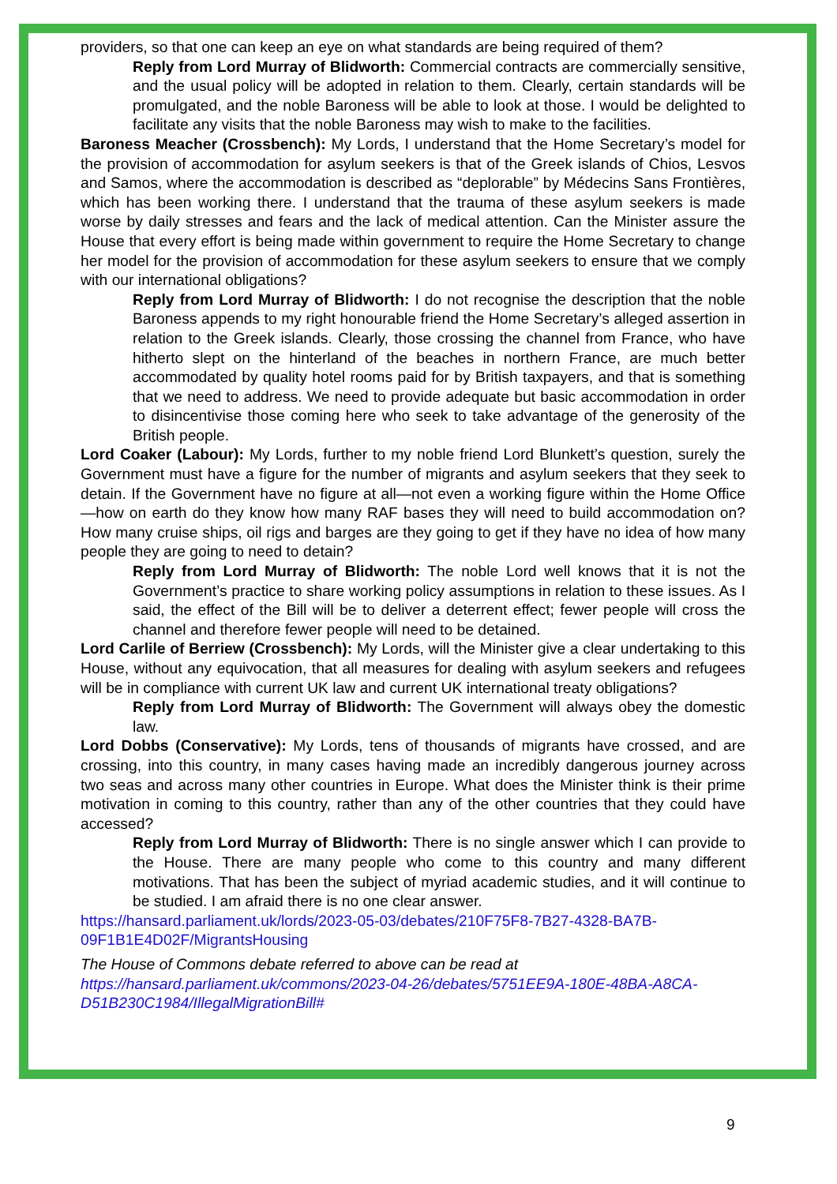providers, so that one can keep an eye on what standards are being required of them?
Reply from Lord Murray of Blidworth: Commercial contracts are commercially sensitive, and the usual policy will be adopted in relation to them. Clearly, certain standards will be promulgated, and the noble Baroness will be able to look at those. I would be delighted to facilitate any visits that the noble Baroness may wish to make to the facilities.
Baroness Meacher (Crossbench): My Lords, I understand that the Home Secretary’s model for the provision of accommodation for asylum seekers is that of the Greek islands of Chios, Lesvos and Samos, where the accommodation is described as “deplorable” by Médecins Sans Frontières, which has been working there. I understand that the trauma of these asylum seekers is made worse by daily stresses and fears and the lack of medical attention. Can the Minister assure the House that every effort is being made within government to require the Home Secretary to change her model for the provision of accommodation for these asylum seekers to ensure that we comply with our international obligations?
Reply from Lord Murray of Blidworth: I do not recognise the description that the noble Baroness appends to my right honourable friend the Home Secretary’s alleged assertion in relation to the Greek islands. Clearly, those crossing the channel from France, who have hitherto slept on the hinterland of the beaches in northern France, are much better accommodated by quality hotel rooms paid for by British taxpayers, and that is something that we need to address. We need to provide adequate but basic accommodation in order to disincentivise those coming here who seek to take advantage of the generosity of the British people.
Lord Coaker (Labour): My Lords, further to my noble friend Lord Blunkett’s question, surely the Government must have a figure for the number of migrants and asylum seekers that they seek to detain. If the Government have no figure at all—not even a working figure within the Home Office—how on earth do they know how many RAF bases they will need to build accommodation on? How many cruise ships, oil rigs and barges are they going to get if they have no idea of how many people they are going to need to detain?
Reply from Lord Murray of Blidworth: The noble Lord well knows that it is not the Government’s practice to share working policy assumptions in relation to these issues. As I said, the effect of the Bill will be to deliver a deterrent effect; fewer people will cross the channel and therefore fewer people will need to be detained.
Lord Carlile of Berriew (Crossbench): My Lords, will the Minister give a clear undertaking to this House, without any equivocation, that all measures for dealing with asylum seekers and refugees will be in compliance with current UK law and current UK international treaty obligations?
Reply from Lord Murray of Blidworth: The Government will always obey the domestic law.
Lord Dobbs (Conservative): My Lords, tens of thousands of migrants have crossed, and are crossing, into this country, in many cases having made an incredibly dangerous journey across two seas and across many other countries in Europe. What does the Minister think is their prime motivation in coming to this country, rather than any of the other countries that they could have accessed?
Reply from Lord Murray of Blidworth: There is no single answer which I can provide to the House. There are many people who come to this country and many different motivations. That has been the subject of myriad academic studies, and it will continue to be studied. I am afraid there is no one clear answer.
https://hansard.parliament.uk/lords/2023-05-03/debates/210F75F8-7B27-4328-BA7B-09F1B1E4D02F/MigrantsHousing
The House of Commons debate referred to above can be read at https://hansard.parliament.uk/commons/2023-04-26/debates/5751EE9A-180E-48BA-A8CA-D51B230C1984/IllegalMigrationBill#
9